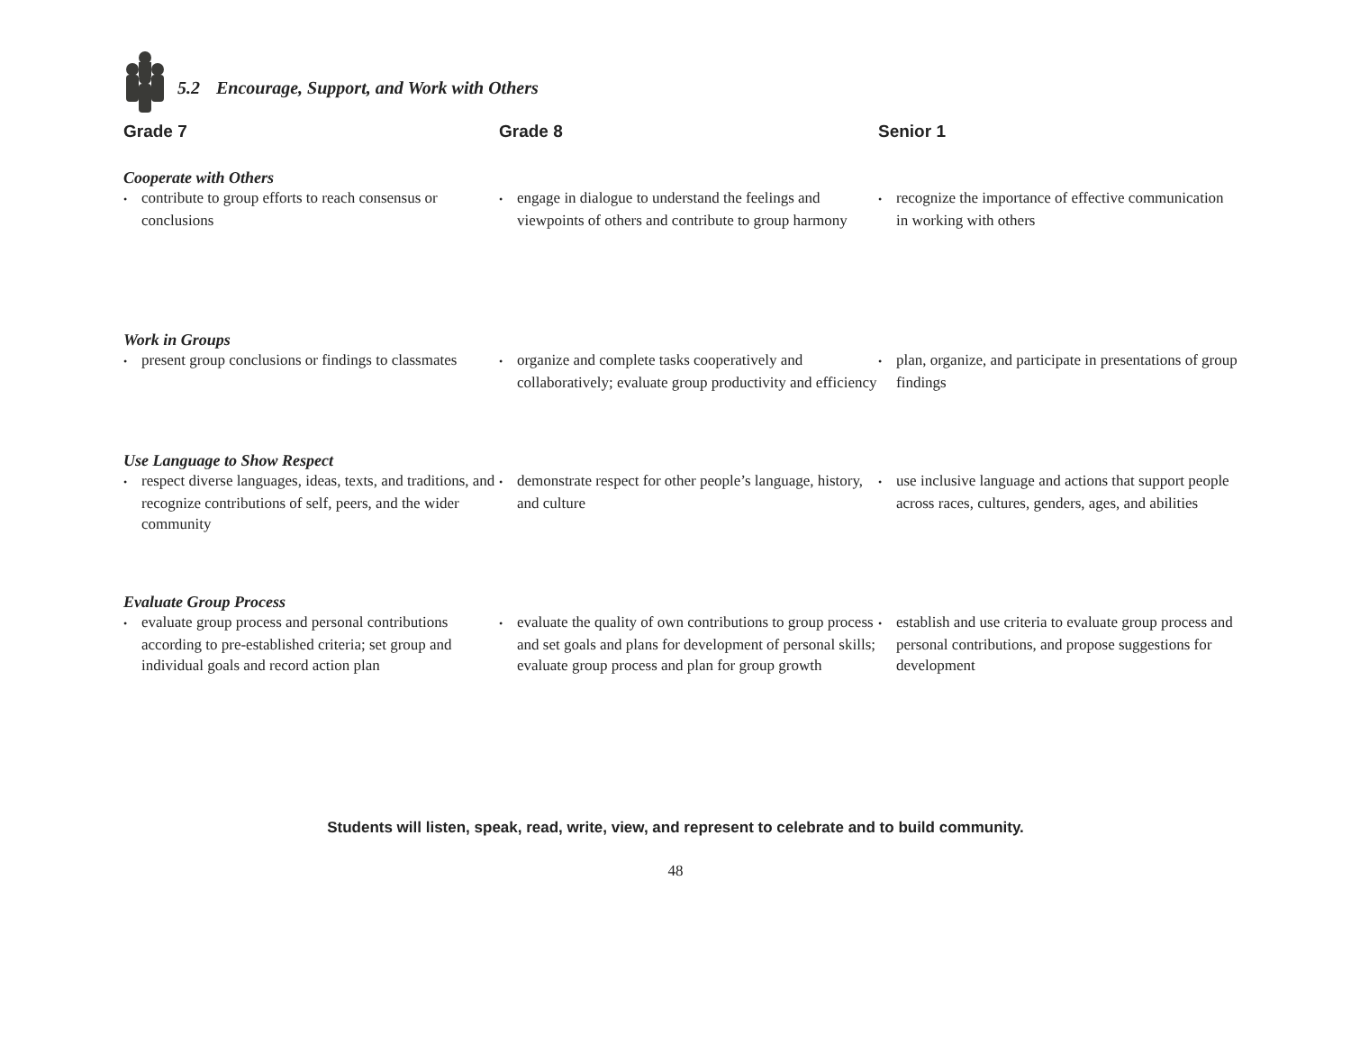5.2 Encourage, Support, and Work with Others
Grade 7
Grade 8
Senior 1
Cooperate with Others
• contribute to group efforts to reach consensus or conclusions
• engage in dialogue to understand the feelings and viewpoints of others and contribute to group harmony
• recognize the importance of effective communication in working with others
Work in Groups
• present group conclusions or findings to classmates
• organize and complete tasks cooperatively and collaboratively; evaluate group productivity and efficiency
• plan, organize, and participate in presentations of group findings
Use Language to Show Respect
• respect diverse languages, ideas, texts, and traditions, and recognize contributions of self, peers, and the wider community
• demonstrate respect for other people’s language, history, and culture
• use inclusive language and actions that support people across races, cultures, genders, ages, and abilities
Evaluate Group Process
• evaluate group process and personal contributions according to pre-established criteria; set group and individual goals and record action plan
• evaluate the quality of own contributions to group process and set goals and plans for development of personal skills; evaluate group process and plan for group growth
• establish and use criteria to evaluate group process and personal contributions, and propose suggestions for development
Students will listen, speak, read, write, view, and represent to celebrate and to build community.
48